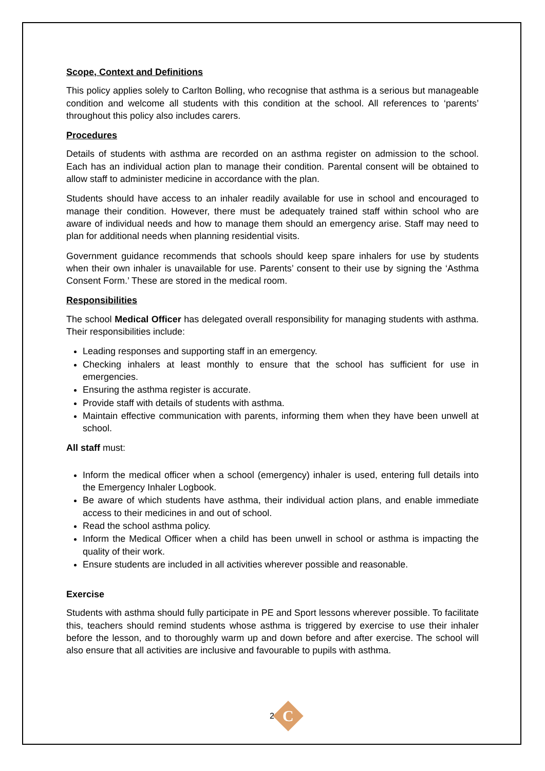Scope, Context and Definitions
This policy applies solely to Carlton Bolling, who recognise that asthma is a serious but manageable condition and welcome all students with this condition at the school. All references to ‘parents’ throughout this policy also includes carers.
Procedures
Details of students with asthma are recorded on an asthma register on admission to the school. Each has an individual action plan to manage their condition. Parental consent will be obtained to allow staff to administer medicine in accordance with the plan.
Students should have access to an inhaler readily available for use in school and encouraged to manage their condition. However, there must be adequately trained staff within school who are aware of individual needs and how to manage them should an emergency arise. Staff may need to plan for additional needs when planning residential visits.
Government guidance recommends that schools should keep spare inhalers for use by students when their own inhaler is unavailable for use. Parents’ consent to their use by signing the ‘Asthma Consent Form.’ These are stored in the medical room.
Responsibilities
The school Medical Officer has delegated overall responsibility for managing students with asthma. Their responsibilities include:
Leading responses and supporting staff in an emergency.
Checking inhalers at least monthly to ensure that the school has sufficient for use in emergencies.
Ensuring the asthma register is accurate.
Provide staff with details of students with asthma.
Maintain effective communication with parents, informing them when they have been unwell at school.
All staff must:
Inform the medical officer when a school (emergency) inhaler is used, entering full details into the Emergency Inhaler Logbook.
Be aware of which students have asthma, their individual action plans, and enable immediate access to their medicines in and out of school.
Read the school asthma policy.
Inform the Medical Officer when a child has been unwell in school or asthma is impacting the quality of their work.
Ensure students are included in all activities wherever possible and reasonable.
Exercise
Students with asthma should fully participate in PE and Sport lessons wherever possible. To facilitate this, teachers should remind students whose asthma is triggered by exercise to use their inhaler before the lesson, and to thoroughly warm up and down before and after exercise. The school will also ensure that all activities are inclusive and favourable to pupils with asthma.
2
C